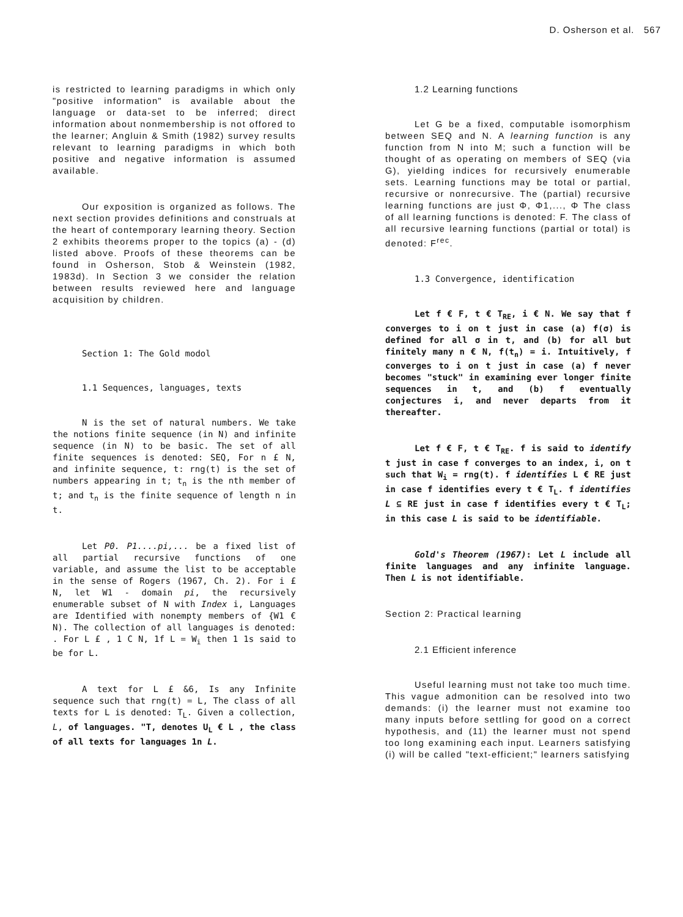D. Osherson et al. 567
is restricted to learning paradigms in which only "positive information" is available about the language or data-set to be inferred; direct information about nonmembership is not offored to the learner; Angluin & Smith (1982) survey results relevant to learning paradigms in which both positive and negative information is assumed available.
Our exposition is organized as follows. The next section provides definitions and construals at the heart of contemporary learning theory. Section 2 exhibits theorems proper to the topics (a) - (d) listed above. Proofs of these theorems can be found in Osherson, Stob & Weinstein (1982, 1983d). In Section 3 we consider the relation between results reviewed here and language acquisition by children.
Section 1: The Gold modol
1.1 Sequences, languages, texts
N is the set of natural numbers. We take the notions finite sequence (in N) and infinite sequence (in N) to be basic. The set of all finite sequences is denoted: SEQ, For n £ N, and infinite sequence, t: rng(t) is the set of numbers appearing in t; t<sub>n</sub> is the nth member of t; and t<sub>n</sub> is the finite sequence of length n in t.
Let P0. P1....pi,... be a fixed list of all partial recursive functions of one variable, and assume the list to be acceptable in the sense of Rogers (1967, Ch. 2). For i £ N, let W1 - domain pi, the recursively enumerable subset of N with Index i, Languages are Identified with nonempty members of {W1 € N). The collection of all languages is denoted: . For L £ , 1 C N, 1f L = W<sub>i</sub> then 1 1s said to be for L.
A text for L £ &6, Is any Infinite sequence such that rng(t) = L, The class of all texts for L is denoted: T<sub>L</sub>. Given a collection, L, of languages. "T, denotes U<sub>L</sub> € L , the class of all texts for languages 1n L.
1.2 Learning functions
Let G be a fixed, computable isomorphism between SEQ and N. A learning function is any function from N into M; such a function will be thought of as operating on members of SEQ (via G), yielding indices for recursively enumerable sets. Learning functions may be total or partial, recursive or nonrecursive. The (partial) recursive learning functions are just Φ, Φ1,..., Φ The class of all learning functions is denoted: F. The class of all recursive learning functions (partial or total) is denoted: F<sup>rec</sup>.
1.3 Convergence, identification
Let f € F, t € T<sub>RE</sub>, i € N. We say that f converges to i on t just in case (a) f(σ) is defined for all σ in t, and (b) for all but finitely many n € N, f(t<sub>n</sub>) = i. Intuitively, f converges to i on t just in case (a) f never becomes "stuck" in examining ever longer finite sequences in t, and (b) f eventually conjectures i, and never departs from it thereafter.
Let f € F, t € T<sub>RE</sub>. f is said to identify t just in case f converges to an index, i, on t such that W<sub>i</sub> = rng(t). f identifies L € RE just in case f identifies every t € T<sub>L</sub>. f identifies L ⊆ RE just in case f identifies every t € T<sub>L</sub>; in this case L is said to be identifiable.
Gold's Theorem (1967): Let L include all finite languages and any infinite language. Then L is not identifiable.
Section 2: Practical learning
2.1 Efficient inference
Useful learning must not take too much time. This vague admonition can be resolved into two demands: (i) the learner must not examine too many inputs before settling for good on a correct hypothesis, and (11) the learner must not spend too long examining each input. Learners satisfying (i) will be called "text-efficient;" learners satisfying